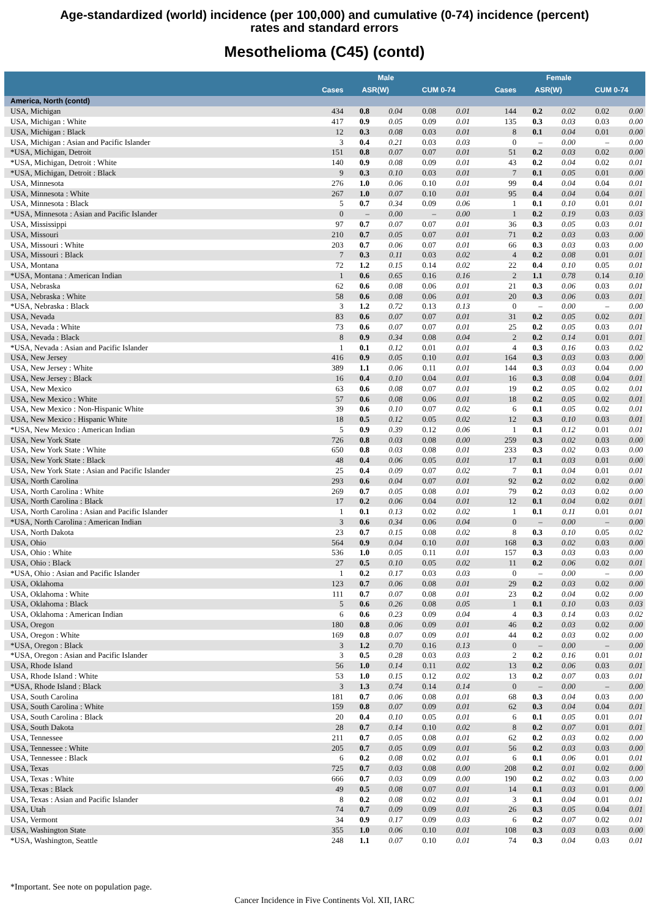Age-standardized (world) incidence (per 100,000) and cumulative (0-74) incidence (percent)
rates and standard errors
Mesothelioma (C45) (contd)
| | Male | | | | | Female | | | | |
| --- | --- | --- | --- | --- | --- | --- | --- | --- | --- | --- |
| | Cases | ASR(W) | | CUM 0-74 | | Cases | ASR(W) | | CUM 0-74 | |
| America, North (contd) | | | | | | | | | | |
| USA, Michigan | 434 | 0.8 | 0.04 | 0.08 | 0.01 | 144 | 0.2 | 0.02 | 0.02 | 0.00 |
| USA, Michigan : White | 417 | 0.9 | 0.05 | 0.09 | 0.01 | 135 | 0.3 | 0.03 | 0.03 | 0.00 |
| USA, Michigan : Black | 12 | 0.3 | 0.08 | 0.03 | 0.01 | 8 | 0.1 | 0.04 | 0.01 | 0.00 |
| USA, Michigan : Asian and Pacific Islander | 3 | 0.4 | 0.21 | 0.03 | 0.03 | 0 | – | 0.00 | – | 0.00 |
| *USA, Michigan, Detroit | 151 | 0.8 | 0.07 | 0.07 | 0.01 | 51 | 0.2 | 0.03 | 0.02 | 0.00 |
| *USA, Michigan, Detroit : White | 140 | 0.9 | 0.08 | 0.09 | 0.01 | 43 | 0.2 | 0.04 | 0.02 | 0.01 |
| *USA, Michigan, Detroit : Black | 9 | 0.3 | 0.10 | 0.03 | 0.01 | 7 | 0.1 | 0.05 | 0.01 | 0.00 |
| USA, Minnesota | 276 | 1.0 | 0.06 | 0.10 | 0.01 | 99 | 0.4 | 0.04 | 0.04 | 0.01 |
| USA, Minnesota : White | 267 | 1.0 | 0.07 | 0.10 | 0.01 | 95 | 0.4 | 0.04 | 0.04 | 0.01 |
| USA, Minnesota : Black | 5 | 0.7 | 0.34 | 0.09 | 0.06 | 1 | 0.1 | 0.10 | 0.01 | 0.01 |
| *USA, Minnesota : Asian and Pacific Islander | 0 | – | 0.00 | – | 0.00 | 1 | 0.2 | 0.19 | 0.03 | 0.03 |
| USA, Mississippi | 97 | 0.7 | 0.07 | 0.07 | 0.01 | 36 | 0.3 | 0.05 | 0.03 | 0.01 |
| USA, Missouri | 210 | 0.7 | 0.05 | 0.07 | 0.01 | 71 | 0.2 | 0.03 | 0.03 | 0.00 |
| USA, Missouri : White | 203 | 0.7 | 0.06 | 0.07 | 0.01 | 66 | 0.3 | 0.03 | 0.03 | 0.00 |
| USA, Missouri : Black | 7 | 0.3 | 0.11 | 0.03 | 0.02 | 4 | 0.2 | 0.08 | 0.01 | 0.01 |
| USA, Montana | 72 | 1.2 | 0.15 | 0.14 | 0.02 | 22 | 0.4 | 0.10 | 0.05 | 0.01 |
| *USA, Montana : American Indian | 1 | 0.6 | 0.65 | 0.16 | 0.16 | 2 | 1.1 | 0.78 | 0.14 | 0.10 |
| USA, Nebraska | 62 | 0.6 | 0.08 | 0.06 | 0.01 | 21 | 0.3 | 0.06 | 0.03 | 0.01 |
| USA, Nebraska : White | 58 | 0.6 | 0.08 | 0.06 | 0.01 | 20 | 0.3 | 0.06 | 0.03 | 0.01 |
| *USA, Nebraska : Black | 3 | 1.2 | 0.72 | 0.13 | 0.13 | 0 | – | 0.00 | – | 0.00 |
| USA, Nevada | 83 | 0.6 | 0.07 | 0.07 | 0.01 | 31 | 0.2 | 0.05 | 0.02 | 0.01 |
| USA, Nevada : White | 73 | 0.6 | 0.07 | 0.07 | 0.01 | 25 | 0.2 | 0.05 | 0.03 | 0.01 |
| USA, Nevada : Black | 8 | 0.9 | 0.34 | 0.08 | 0.04 | 2 | 0.2 | 0.14 | 0.01 | 0.01 |
| *USA, Nevada : Asian and Pacific Islander | 1 | 0.1 | 0.12 | 0.01 | 0.01 | 4 | 0.3 | 0.16 | 0.03 | 0.02 |
| USA, New Jersey | 416 | 0.9 | 0.05 | 0.10 | 0.01 | 164 | 0.3 | 0.03 | 0.03 | 0.00 |
| USA, New Jersey : White | 389 | 1.1 | 0.06 | 0.11 | 0.01 | 144 | 0.3 | 0.03 | 0.04 | 0.00 |
| USA, New Jersey : Black | 16 | 0.4 | 0.10 | 0.04 | 0.01 | 16 | 0.3 | 0.08 | 0.04 | 0.01 |
| USA, New Mexico | 63 | 0.6 | 0.08 | 0.07 | 0.01 | 19 | 0.2 | 0.05 | 0.02 | 0.01 |
| USA, New Mexico : White | 57 | 0.6 | 0.08 | 0.06 | 0.01 | 18 | 0.2 | 0.05 | 0.02 | 0.01 |
| USA, New Mexico : Non-Hispanic White | 39 | 0.6 | 0.10 | 0.07 | 0.02 | 6 | 0.1 | 0.05 | 0.02 | 0.01 |
| USA, New Mexico : Hispanic White | 18 | 0.5 | 0.12 | 0.05 | 0.02 | 12 | 0.3 | 0.10 | 0.03 | 0.01 |
| *USA, New Mexico : American Indian | 5 | 0.9 | 0.39 | 0.12 | 0.06 | 1 | 0.1 | 0.12 | 0.01 | 0.01 |
| USA, New York State | 726 | 0.8 | 0.03 | 0.08 | 0.00 | 259 | 0.3 | 0.02 | 0.03 | 0.00 |
| USA, New York State : White | 650 | 0.8 | 0.03 | 0.08 | 0.01 | 233 | 0.3 | 0.02 | 0.03 | 0.00 |
| USA, New York State : Black | 48 | 0.4 | 0.06 | 0.05 | 0.01 | 17 | 0.1 | 0.03 | 0.01 | 0.00 |
| USA, New York State : Asian and Pacific Islander | 25 | 0.4 | 0.09 | 0.07 | 0.02 | 7 | 0.1 | 0.04 | 0.01 | 0.01 |
| USA, North Carolina | 293 | 0.6 | 0.04 | 0.07 | 0.01 | 92 | 0.2 | 0.02 | 0.02 | 0.00 |
| USA, North Carolina : White | 269 | 0.7 | 0.05 | 0.08 | 0.01 | 79 | 0.2 | 0.03 | 0.02 | 0.00 |
| USA, North Carolina : Black | 17 | 0.2 | 0.06 | 0.04 | 0.01 | 12 | 0.1 | 0.04 | 0.02 | 0.01 |
| USA, North Carolina : Asian and Pacific Islander | 1 | 0.1 | 0.13 | 0.02 | 0.02 | 1 | 0.1 | 0.11 | 0.01 | 0.01 |
| *USA, North Carolina : American Indian | 3 | 0.6 | 0.34 | 0.06 | 0.04 | 0 | – | 0.00 | – | 0.00 |
| USA, North Dakota | 23 | 0.7 | 0.15 | 0.08 | 0.02 | 8 | 0.3 | 0.10 | 0.05 | 0.02 |
| USA, Ohio | 564 | 0.9 | 0.04 | 0.10 | 0.01 | 168 | 0.3 | 0.02 | 0.03 | 0.00 |
| USA, Ohio : White | 536 | 1.0 | 0.05 | 0.11 | 0.01 | 157 | 0.3 | 0.03 | 0.03 | 0.00 |
| USA, Ohio : Black | 27 | 0.5 | 0.10 | 0.05 | 0.02 | 11 | 0.2 | 0.06 | 0.02 | 0.01 |
| *USA, Ohio : Asian and Pacific Islander | 1 | 0.2 | 0.17 | 0.03 | 0.03 | 0 | – | 0.00 | – | 0.00 |
| USA, Oklahoma | 123 | 0.7 | 0.06 | 0.08 | 0.01 | 29 | 0.2 | 0.03 | 0.02 | 0.00 |
| USA, Oklahoma : White | 111 | 0.7 | 0.07 | 0.08 | 0.01 | 23 | 0.2 | 0.04 | 0.02 | 0.00 |
| USA, Oklahoma : Black | 5 | 0.6 | 0.26 | 0.08 | 0.05 | 1 | 0.1 | 0.10 | 0.03 | 0.03 |
| USA, Oklahoma : American Indian | 6 | 0.6 | 0.23 | 0.09 | 0.04 | 4 | 0.3 | 0.14 | 0.03 | 0.02 |
| USA, Oregon | 180 | 0.8 | 0.06 | 0.09 | 0.01 | 46 | 0.2 | 0.03 | 0.02 | 0.00 |
| USA, Oregon : White | 169 | 0.8 | 0.07 | 0.09 | 0.01 | 44 | 0.2 | 0.03 | 0.02 | 0.00 |
| *USA, Oregon : Black | 3 | 1.2 | 0.70 | 0.16 | 0.13 | 0 | – | 0.00 | – | 0.00 |
| *USA, Oregon : Asian and Pacific Islander | 3 | 0.5 | 0.28 | 0.03 | 0.03 | 2 | 0.2 | 0.16 | 0.01 | 0.01 |
| USA, Rhode Island | 56 | 1.0 | 0.14 | 0.11 | 0.02 | 13 | 0.2 | 0.06 | 0.03 | 0.01 |
| USA, Rhode Island : White | 53 | 1.0 | 0.15 | 0.12 | 0.02 | 13 | 0.2 | 0.07 | 0.03 | 0.01 |
| *USA, Rhode Island : Black | 3 | 1.3 | 0.74 | 0.14 | 0.14 | 0 | – | 0.00 | – | 0.00 |
| USA, South Carolina | 181 | 0.7 | 0.06 | 0.08 | 0.01 | 68 | 0.3 | 0.04 | 0.03 | 0.00 |
| USA, South Carolina : White | 159 | 0.8 | 0.07 | 0.09 | 0.01 | 62 | 0.3 | 0.04 | 0.04 | 0.01 |
| USA, South Carolina : Black | 20 | 0.4 | 0.10 | 0.05 | 0.01 | 6 | 0.1 | 0.05 | 0.01 | 0.01 |
| USA, South Dakota | 28 | 0.7 | 0.14 | 0.10 | 0.02 | 8 | 0.2 | 0.07 | 0.01 | 0.01 |
| USA, Tennessee | 211 | 0.7 | 0.05 | 0.08 | 0.01 | 62 | 0.2 | 0.03 | 0.02 | 0.00 |
| USA, Tennessee : White | 205 | 0.7 | 0.05 | 0.09 | 0.01 | 56 | 0.2 | 0.03 | 0.03 | 0.00 |
| USA, Tennessee : Black | 6 | 0.2 | 0.08 | 0.02 | 0.01 | 6 | 0.1 | 0.06 | 0.01 | 0.01 |
| USA, Texas | 725 | 0.7 | 0.03 | 0.08 | 0.00 | 208 | 0.2 | 0.01 | 0.02 | 0.00 |
| USA, Texas : White | 666 | 0.7 | 0.03 | 0.09 | 0.00 | 190 | 0.2 | 0.02 | 0.03 | 0.00 |
| USA, Texas : Black | 49 | 0.5 | 0.08 | 0.07 | 0.01 | 14 | 0.1 | 0.03 | 0.01 | 0.00 |
| USA, Texas : Asian and Pacific Islander | 8 | 0.2 | 0.08 | 0.02 | 0.01 | 3 | 0.1 | 0.04 | 0.01 | 0.01 |
| USA, Utah | 74 | 0.7 | 0.09 | 0.09 | 0.01 | 26 | 0.3 | 0.05 | 0.04 | 0.01 |
| USA, Vermont | 34 | 0.9 | 0.17 | 0.09 | 0.03 | 6 | 0.2 | 0.07 | 0.02 | 0.01 |
| USA, Washington State | 355 | 1.0 | 0.06 | 0.10 | 0.01 | 108 | 0.3 | 0.03 | 0.03 | 0.00 |
| *USA, Washington, Seattle | 248 | 1.1 | 0.07 | 0.10 | 0.01 | 74 | 0.3 | 0.04 | 0.03 | 0.01 |
*Important. See note on population page.
Cancer Incidence in Five Continents Vol. XII, IARC